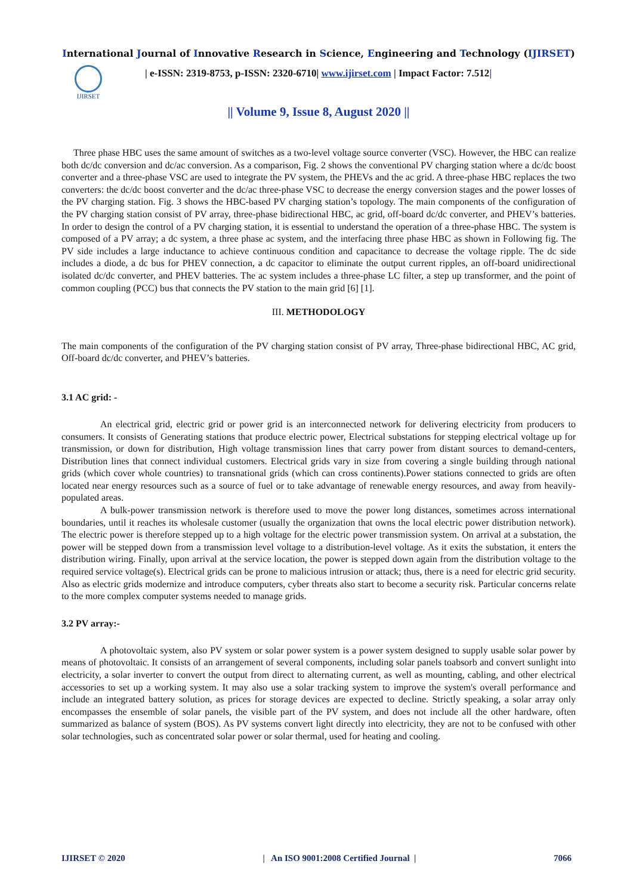International Journal of Innovative Research in Science, Engineering and Technology (IJIRSET)
IJIRSET
| e-ISSN: 2319-8753, p-ISSN: 2320-6710| www.ijirset.com | Impact Factor: 7.512|
|| Volume 9, Issue 8, August 2020 ||
Three phase HBC uses the same amount of switches as a two-level voltage source converter (VSC). However, the HBC can realize both dc/dc conversion and dc/ac conversion. As a comparison, Fig. 2 shows the conventional PV charging station where a dc/dc boost converter and a three-phase VSC are used to integrate the PV system, the PHEVs and the ac grid. A three-phase HBC replaces the two converters: the dc/dc boost converter and the dc/ac three-phase VSC to decrease the energy conversion stages and the power losses of the PV charging station. Fig. 3 shows the HBC-based PV charging station’s topology. The main components of the configuration of the PV charging station consist of PV array, three-phase bidirectional HBC, ac grid, off-board dc/dc converter, and PHEV’s batteries. In order to design the control of a PV charging station, it is essential to understand the operation of a three-phase HBC. The system is composed of a PV array; a dc system, a three phase ac system, and the interfacing three phase HBC as shown in Following fig. The PV side includes a large inductance to achieve continuous condition and capacitance to decrease the voltage ripple. The dc side includes a diode, a dc bus for PHEV connection, a dc capacitor to eliminate the output current ripples, an off-board unidirectional isolated dc/dc converter, and PHEV batteries. The ac system includes a three-phase LC filter, a step up transformer, and the point of common coupling (PCC) bus that connects the PV station to the main grid [6] [1].
III. METHODOLOGY
The main components of the configuration of the PV charging station consist of PV array, Three-phase bidirectional HBC, AC grid, Off-board dc/dc converter, and PHEV’s batteries.
3.1 AC grid: -
An electrical grid, electric grid or power grid is an interconnected network for delivering electricity from producers to consumers. It consists of Generating stations that produce electric power, Electrical substations for stepping electrical voltage up for transmission, or down for distribution, High voltage transmission lines that carry power from distant sources to demand-centers, Distribution lines that connect individual customers. Electrical grids vary in size from covering a single building through national grids (which cover whole countries) to transnational grids (which can cross continents).Power stations connected to grids are often located near energy resources such as a source of fuel or to take advantage of renewable energy resources, and away from heavily-populated areas.
A bulk-power transmission network is therefore used to move the power long distances, sometimes across international boundaries, until it reaches its wholesale customer (usually the organization that owns the local electric power distribution network). The electric power is therefore stepped up to a high voltage for the electric power transmission system. On arrival at a substation, the power will be stepped down from a transmission level voltage to a distribution-level voltage. As it exits the substation, it enters the distribution wiring. Finally, upon arrival at the service location, the power is stepped down again from the distribution voltage to the required service voltage(s). Electrical grids can be prone to malicious intrusion or attack; thus, there is a need for electric grid security. Also as electric grids modernize and introduce computers, cyber threats also start to become a security risk. Particular concerns relate to the more complex computer systems needed to manage grids.
3.2 PV array:-
A photovoltaic system, also PV system or solar power system is a power system designed to supply usable solar power by means of photovoltaic. It consists of an arrangement of several components, including solar panels toabsorb and convert sunlight into electricity, a solar inverter to convert the output from direct to alternating current, as well as mounting, cabling, and other electrical accessories to set up a working system. It may also use a solar tracking system to improve the system's overall performance and include an integrated battery solution, as prices for storage devices are expected to decline. Strictly speaking, a solar array only encompasses the ensemble of solar panels, the visible part of the PV system, and does not include all the other hardware, often summarized as balance of system (BOS). As PV systems convert light directly into electricity, they are not to be confused with other solar technologies, such as concentrated solar power or solar thermal, used for heating and cooling.
IJIRSET © 2020 | An ISO 9001:2008 Certified Journal | 7066